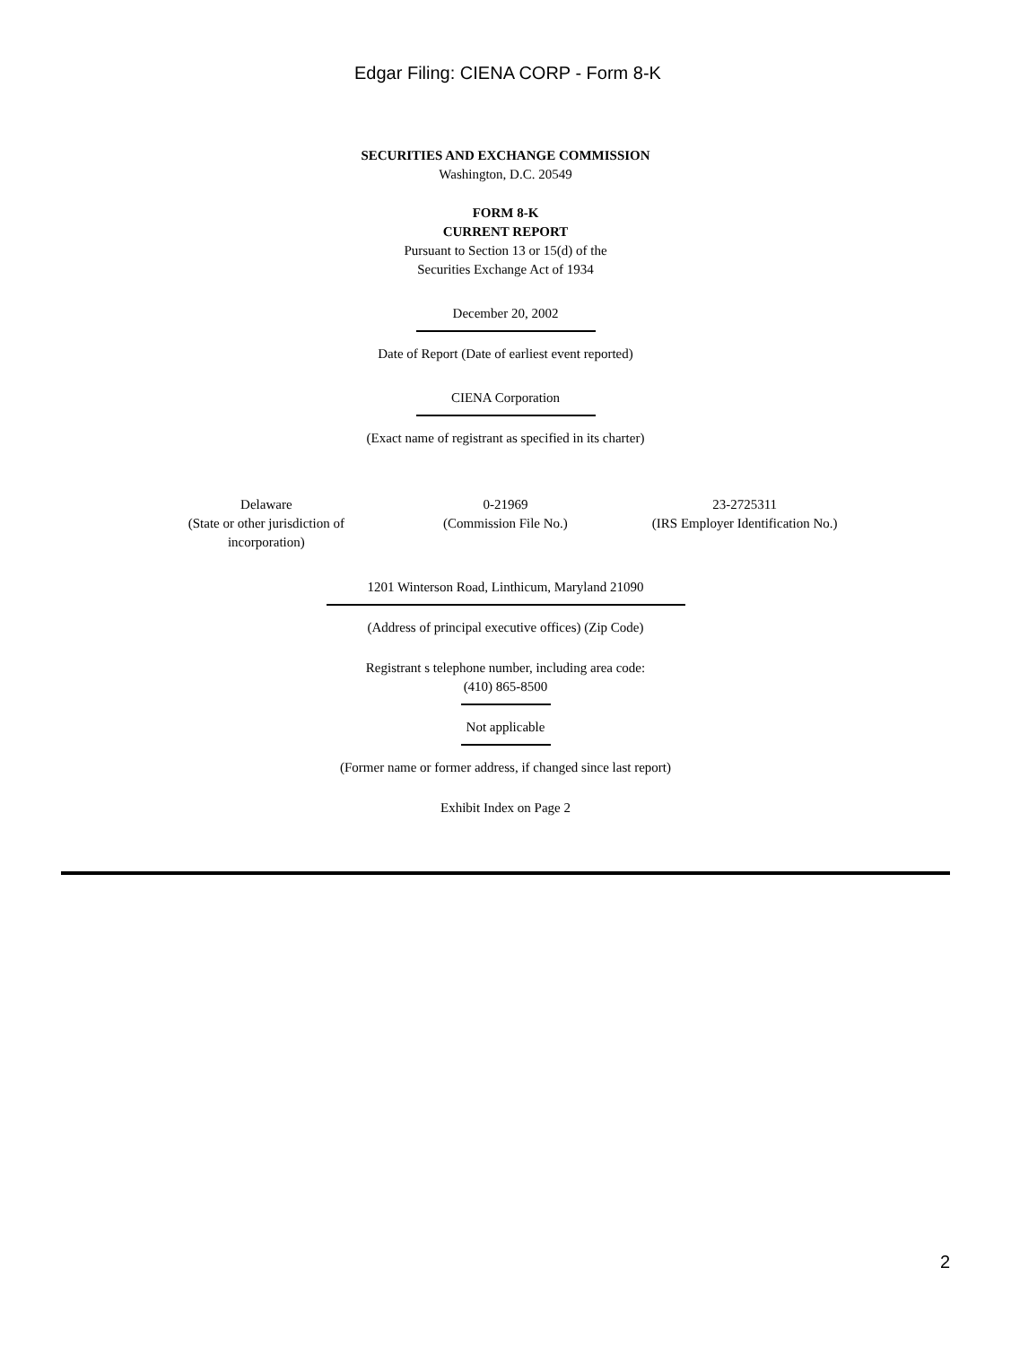Edgar Filing: CIENA CORP - Form 8-K
SECURITIES AND EXCHANGE COMMISSION
Washington, D.C. 20549
FORM 8-K
CURRENT REPORT
Pursuant to Section 13 or 15(d) of the
Securities Exchange Act of 1934
December 20, 2002
Date of Report (Date of earliest event reported)
CIENA Corporation
(Exact name of registrant as specified in its charter)
| Delaware (State or other jurisdiction of incorporation) | 0-21969 (Commission File No.) | 23-2725311 (IRS Employer Identification No.) |
1201 Winterson Road, Linthicum, Maryland 21090
(Address of principal executive offices) (Zip Code)
Registrant s telephone number, including area code:
(410) 865-8500
Not applicable
(Former name or former address, if changed since last report)
Exhibit Index on Page 2
2